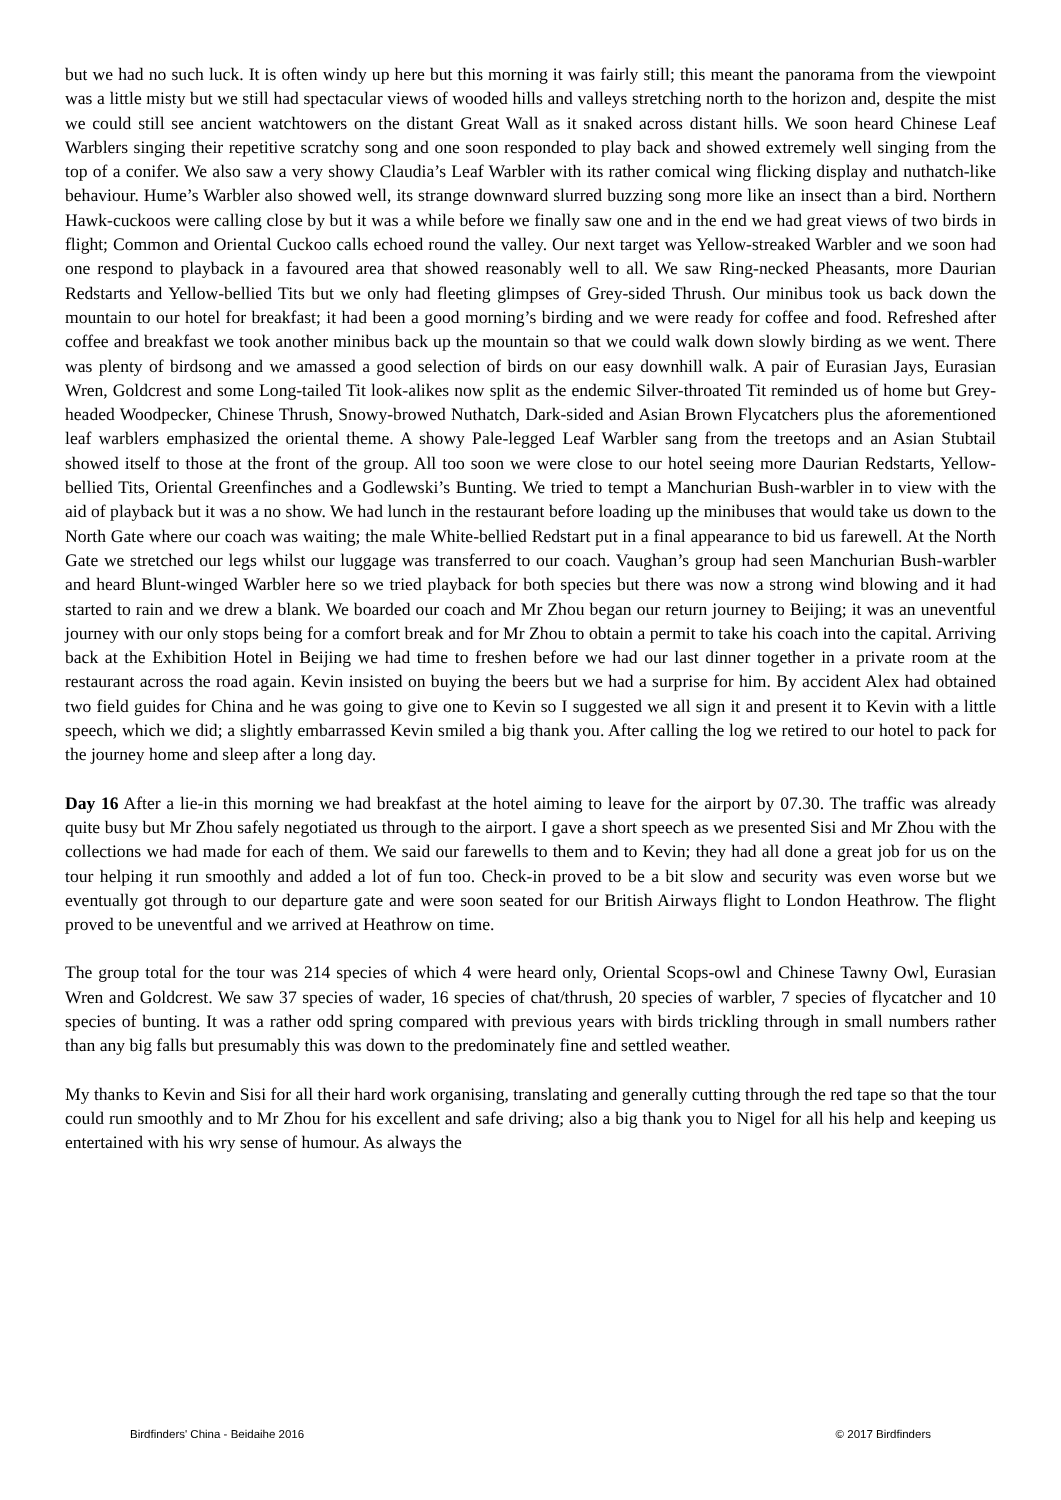but we had no such luck. It is often windy up here but this morning it was fairly still; this meant the panorama from the viewpoint was a little misty but we still had spectacular views of wooded hills and valleys stretching north to the horizon and, despite the mist we could still see ancient watchtowers on the distant Great Wall as it snaked across distant hills. We soon heard Chinese Leaf Warblers singing their repetitive scratchy song and one soon responded to play back and showed extremely well singing from the top of a conifer. We also saw a very showy Claudia’s Leaf Warbler with its rather comical wing flicking display and nuthatch-like behaviour. Hume’s Warbler also showed well, its strange downward slurred buzzing song more like an insect than a bird. Northern Hawk-cuckoos were calling close by but it was a while before we finally saw one and in the end we had great views of two birds in flight; Common and Oriental Cuckoo calls echoed round the valley. Our next target was Yellow-streaked Warbler and we soon had one respond to playback in a favoured area that showed reasonably well to all. We saw Ring-necked Pheasants, more Daurian Redstarts and Yellow-bellied Tits but we only had fleeting glimpses of Grey-sided Thrush. Our minibus took us back down the mountain to our hotel for breakfast; it had been a good morning’s birding and we were ready for coffee and food. Refreshed after coffee and breakfast we took another minibus back up the mountain so that we could walk down slowly birding as we went. There was plenty of birdsong and we amassed a good selection of birds on our easy downhill walk. A pair of Eurasian Jays, Eurasian Wren, Goldcrest and some Long-tailed Tit look-alikes now split as the endemic Silver-throated Tit reminded us of home but Grey-headed Woodpecker, Chinese Thrush, Snowy-browed Nuthatch, Dark-sided and Asian Brown Flycatchers plus the aforementioned leaf warblers emphasized the oriental theme. A showy Pale-legged Leaf Warbler sang from the treetops and an Asian Stubtail showed itself to those at the front of the group. All too soon we were close to our hotel seeing more Daurian Redstarts, Yellow-bellied Tits, Oriental Greenfinches and a Godlewski’s Bunting. We tried to tempt a Manchurian Bush-warbler in to view with the aid of playback but it was a no show. We had lunch in the restaurant before loading up the minibuses that would take us down to the North Gate where our coach was waiting; the male White-bellied Redstart put in a final appearance to bid us farewell. At the North Gate we stretched our legs whilst our luggage was transferred to our coach. Vaughan’s group had seen Manchurian Bush-warbler and heard Blunt-winged Warbler here so we tried playback for both species but there was now a strong wind blowing and it had started to rain and we drew a blank. We boarded our coach and Mr Zhou began our return journey to Beijing; it was an uneventful journey with our only stops being for a comfort break and for Mr Zhou to obtain a permit to take his coach into the capital. Arriving back at the Exhibition Hotel in Beijing we had time to freshen before we had our last dinner together in a private room at the restaurant across the road again. Kevin insisted on buying the beers but we had a surprise for him. By accident Alex had obtained two field guides for China and he was going to give one to Kevin so I suggested we all sign it and present it to Kevin with a little speech, which we did; a slightly embarrassed Kevin smiled a big thank you. After calling the log we retired to our hotel to pack for the journey home and sleep after a long day.
Day 16 After a lie-in this morning we had breakfast at the hotel aiming to leave for the airport by 07.30. The traffic was already quite busy but Mr Zhou safely negotiated us through to the airport. I gave a short speech as we presented Sisi and Mr Zhou with the collections we had made for each of them. We said our farewells to them and to Kevin; they had all done a great job for us on the tour helping it run smoothly and added a lot of fun too. Check-in proved to be a bit slow and security was even worse but we eventually got through to our departure gate and were soon seated for our British Airways flight to London Heathrow. The flight proved to be uneventful and we arrived at Heathrow on time.
The group total for the tour was 214 species of which 4 were heard only, Oriental Scops-owl and Chinese Tawny Owl, Eurasian Wren and Goldcrest. We saw 37 species of wader, 16 species of chat/thrush, 20 species of warbler, 7 species of flycatcher and 10 species of bunting. It was a rather odd spring compared with previous years with birds trickling through in small numbers rather than any big falls but presumably this was down to the predominately fine and settled weather.
My thanks to Kevin and Sisi for all their hard work organising, translating and generally cutting through the red tape so that the tour could run smoothly and to Mr Zhou for his excellent and safe driving; also a big thank you to Nigel for all his help and keeping us entertained with his wry sense of humour. As always the
Birdfinders' China - Beidaihe 2016 © 2017 Birdfinders